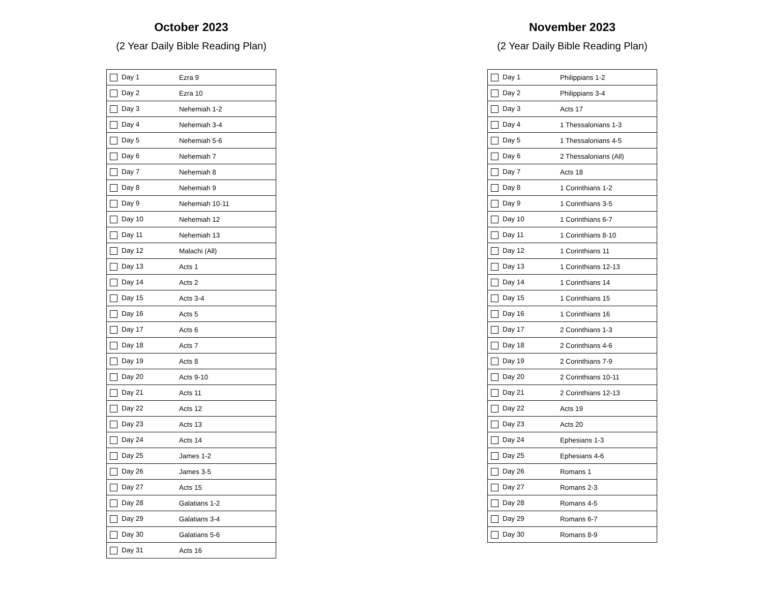October 2023
(2 Year Daily Bible Reading Plan)
| Day 1 | Ezra 9 |
| Day 2 | Ezra 10 |
| Day 3 | Nehemiah 1-2 |
| Day 4 | Nehemiah 3-4 |
| Day 5 | Nehemiah 5-6 |
| Day 6 | Nehemiah 7 |
| Day 7 | Nehemiah 8 |
| Day 8 | Nehemiah 9 |
| Day 9 | Nehemiah 10-11 |
| Day 10 | Nehemiah 12 |
| Day 11 | Nehemiah 13 |
| Day 12 | Malachi (All) |
| Day 13 | Acts 1 |
| Day 14 | Acts 2 |
| Day 15 | Acts 3-4 |
| Day 16 | Acts 5 |
| Day 17 | Acts 6 |
| Day 18 | Acts 7 |
| Day 19 | Acts 8 |
| Day 20 | Acts 9-10 |
| Day 21 | Acts 11 |
| Day 22 | Acts 12 |
| Day 23 | Acts 13 |
| Day 24 | Acts 14 |
| Day 25 | James 1-2 |
| Day 26 | James 3-5 |
| Day 27 | Acts 15 |
| Day 28 | Galatians 1-2 |
| Day 29 | Galatians 3-4 |
| Day 30 | Galatians 5-6 |
| Day 31 | Acts 16 |
November 2023
(2 Year Daily Bible Reading Plan)
| Day 1 | Philippians 1-2 |
| Day 2 | Philippians 3-4 |
| Day 3 | Acts 17 |
| Day 4 | 1 Thessalonians 1-3 |
| Day 5 | 1 Thessalonians 4-5 |
| Day 6 | 2 Thessalonians (All) |
| Day 7 | Acts 18 |
| Day 8 | 1 Corinthians 1-2 |
| Day 9 | 1 Corinthians 3-5 |
| Day 10 | 1 Corinthians 6-7 |
| Day 11 | 1 Corinthians 8-10 |
| Day 12 | 1 Corinthians 11 |
| Day 13 | 1 Corinthians 12-13 |
| Day 14 | 1 Corinthians 14 |
| Day 15 | 1 Corinthians 15 |
| Day 16 | 1 Corinthians 16 |
| Day 17 | 2 Corinthians 1-3 |
| Day 18 | 2 Corinthians 4-6 |
| Day 19 | 2 Corinthians 7-9 |
| Day 20 | 2 Corinthians 10-11 |
| Day 21 | 2 Corinthians 12-13 |
| Day 22 | Acts 19 |
| Day 23 | Acts 20 |
| Day 24 | Ephesians 1-3 |
| Day 25 | Ephesians 4-6 |
| Day 26 | Romans 1 |
| Day 27 | Romans 2-3 |
| Day 28 | Romans 4-5 |
| Day 29 | Romans 6-7 |
| Day 30 | Romans 8-9 |